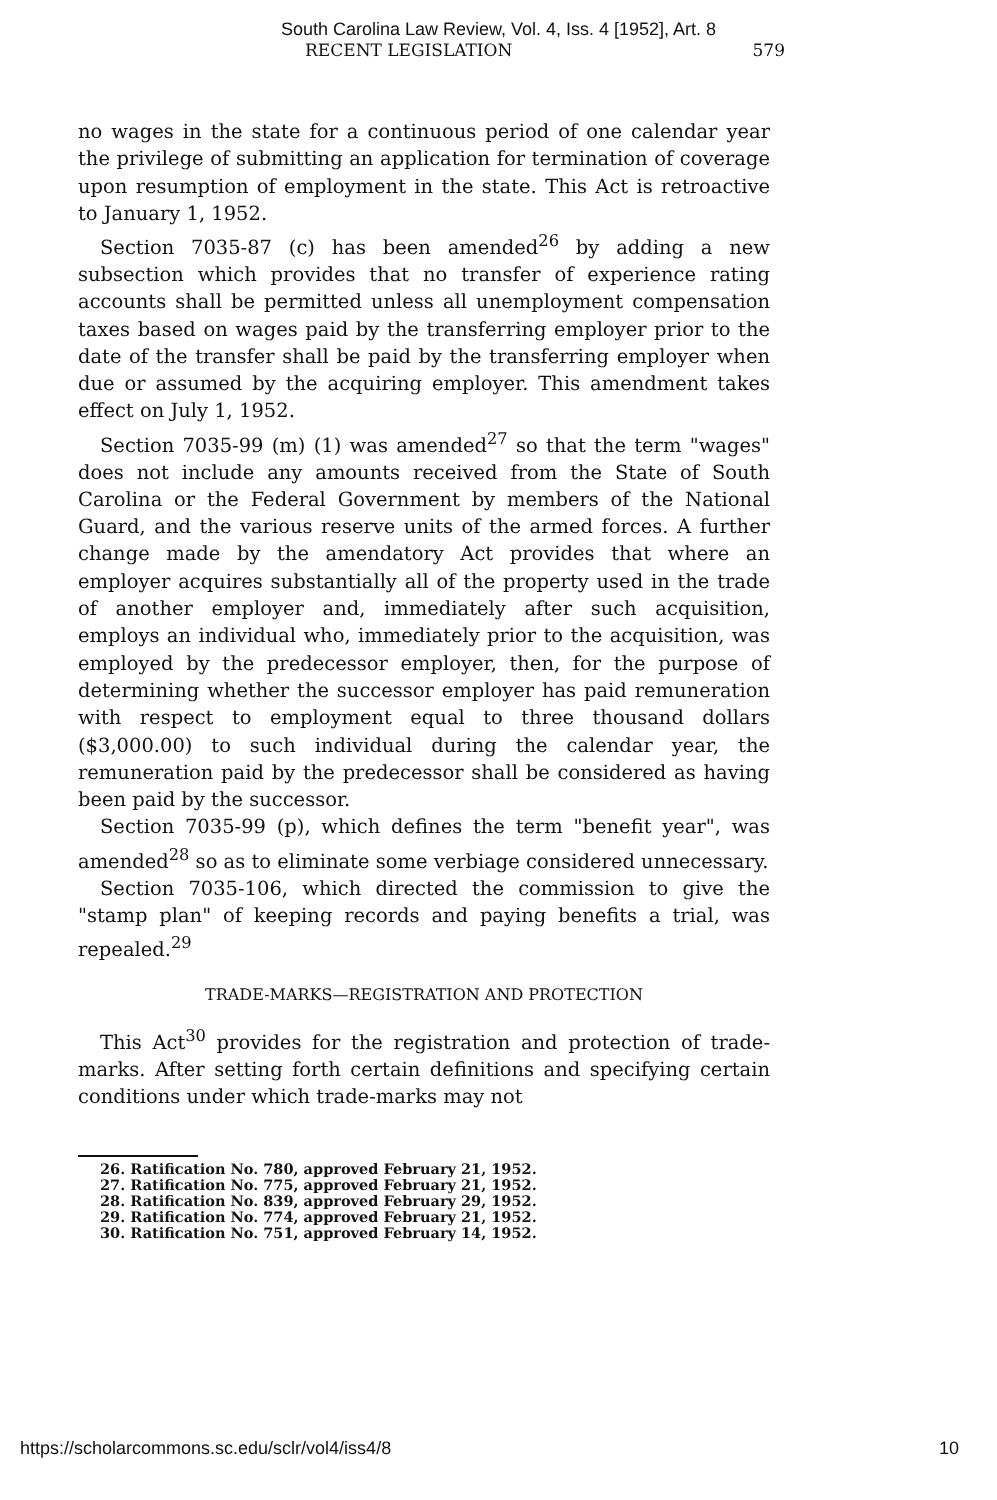South Carolina Law Review, Vol. 4, Iss. 4 [1952], Art. 8
RECENT LEGISLATION 579
no wages in the state for a continuous period of one calendar year the privilege of submitting an application for termination of coverage upon resumption of employment in the state. This Act is retroactive to January 1, 1952.
Section 7035-87 (c) has been amended<sup>26</sup> by adding a new subsection which provides that no transfer of experience rating accounts shall be permitted unless all unemployment compensation taxes based on wages paid by the transferring employer prior to the date of the transfer shall be paid by the transferring employer when due or assumed by the acquiring employer. This amendment takes effect on July 1, 1952.
Section 7035-99 (m) (1) was amended<sup>27</sup> so that the term "wages" does not include any amounts received from the State of South Carolina or the Federal Government by members of the National Guard, and the various reserve units of the armed forces. A further change made by the amendatory Act provides that where an employer acquires substantially all of the property used in the trade of another employer and, immediately after such acquisition, employs an individual who, immediately prior to the acquisition, was employed by the predecessor employer, then, for the purpose of determining whether the successor employer has paid remuneration with respect to employment equal to three thousand dollars ($3,000.00) to such individual during the calendar year, the remuneration paid by the predecessor shall be considered as having been paid by the successor.
Section 7035-99 (p), which defines the term "benefit year", was amended<sup>28</sup> so as to eliminate some verbiage considered unnecessary.
Section 7035-106, which directed the commission to give the "stamp plan" of keeping records and paying benefits a trial, was repealed.<sup>29</sup>
TRADE-MARKS—REGISTRATION AND PROTECTION
This Act<sup>30</sup> provides for the registration and protection of trade-marks. After setting forth certain definitions and specifying certain conditions under which trade-marks may not
26. Ratification No. 780, approved February 21, 1952.
27. Ratification No. 775, approved February 21, 1952.
28. Ratification No. 839, approved February 29, 1952.
29. Ratification No. 774, approved February 21, 1952.
30. Ratification No. 751, approved February 14, 1952.
https://scholarcommons.sc.edu/sclr/vol4/iss4/8 10